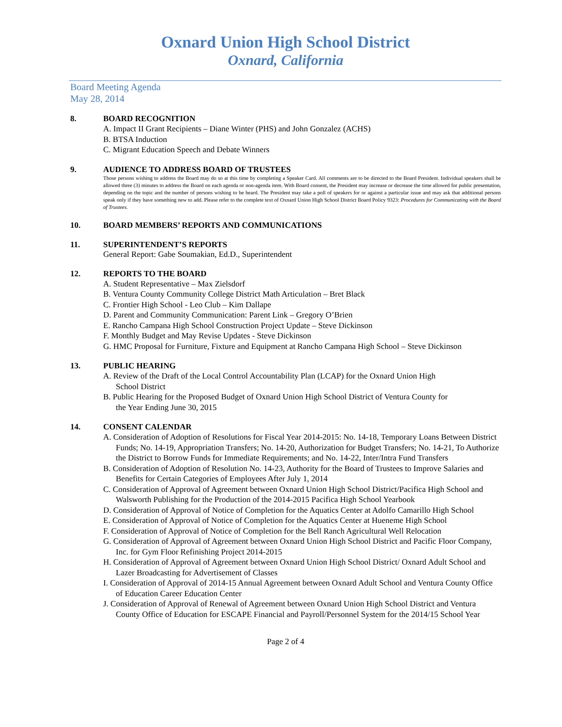Oxnard Union High School District
Oxnard, California
Board Meeting Agenda
May 28, 2014
8. BOARD RECOGNITION
A. Impact II Grant Recipients – Diane Winter (PHS) and John Gonzalez (ACHS)
B. BTSA Induction
C. Migrant Education Speech and Debate Winners
9. AUDIENCE TO ADDRESS BOARD OF TRUSTEES
Those persons wishing to address the Board may do so at this time by completing a Speaker Card. All comments are to be directed to the Board President. Individual speakers shall be allowed three (3) minutes to address the Board on each agenda or non-agenda item. With Board consent, the President may increase or decrease the time allowed for public presentation, depending on the topic and the number of persons wishing to be heard. The President may take a poll of speakers for or against a particular issue and may ask that additional persons speak only if they have something new to add. Please refer to the complete text of Oxnard Union High School District Board Policy 9323: Procedures for Communicating with the Board of Trustees.
10. BOARD MEMBERS’ REPORTS AND COMMUNICATIONS
11. SUPERINTENDENT’S REPORTS
General Report: Gabe Soumakian, Ed.D., Superintendent
12. REPORTS TO THE BOARD
A. Student Representative – Max Zielsdorf
B. Ventura County Community College District Math Articulation – Bret Black
C. Frontier High School - Leo Club – Kim Dallape
D. Parent and Community Communication: Parent Link – Gregory O’Brien
E. Rancho Campana High School Construction Project Update – Steve Dickinson
F. Monthly Budget and May Revise Updates - Steve Dickinson
G. HMC Proposal for Furniture, Fixture and Equipment at Rancho Campana High School – Steve Dickinson
13. PUBLIC HEARING
A. Review of the Draft of the Local Control Accountability Plan (LCAP) for the Oxnard Union High School District
B. Public Hearing for the Proposed Budget of Oxnard Union High School District of Ventura County for the Year Ending June 30, 2015
14. CONSENT CALENDAR
A. Consideration of Adoption of Resolutions for Fiscal Year 2014-2015: No. 14-18, Temporary Loans Between District Funds; No. 14-19, Appropriation Transfers; No. 14-20, Authorization for Budget Transfers; No. 14-21, To Authorize the District to Borrow Funds for Immediate Requirements; and No. 14-22, Inter/Intra Fund Transfers
B. Consideration of Adoption of Resolution No. 14-23, Authority for the Board of Trustees to Improve Salaries and Benefits for Certain Categories of Employees After July 1, 2014
C. Consideration of Approval of Agreement between Oxnard Union High School District/Pacifica High School and Walsworth Publishing for the Production of the 2014-2015 Pacifica High School Yearbook
D. Consideration of Approval of Notice of Completion for the Aquatics Center at Adolfo Camarillo High School
E. Consideration of Approval of Notice of Completion for the Aquatics Center at Hueneme High School
F. Consideration of Approval of Notice of Completion for the Bell Ranch Agricultural Well Relocation
G. Consideration of Approval of Agreement between Oxnard Union High School District and Pacific Floor Company, Inc. for Gym Floor Refinishing Project 2014-2015
H. Consideration of Approval of Agreement between Oxnard Union High School District/ Oxnard Adult School and Lazer Broadcasting for Advertisement of Classes
I. Consideration of Approval of 2014-15 Annual Agreement between Oxnard Adult School and Ventura County Office of Education Career Education Center
J. Consideration of Approval of Renewal of Agreement between Oxnard Union High School District and Ventura County Office of Education for ESCAPE Financial and Payroll/Personnel System for the 2014/15 School Year
Page 2 of 4